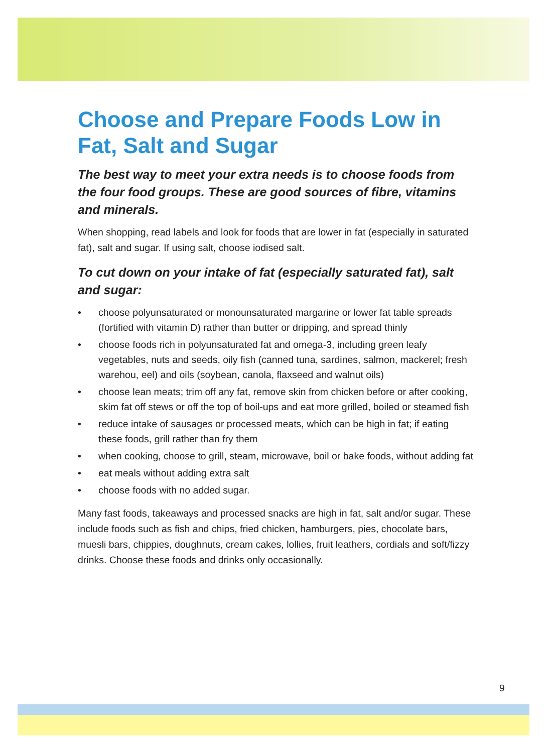Choose and Prepare Foods Low in Fat, Salt and Sugar
The best way to meet your extra needs is to choose foods from the four food groups. These are good sources of fibre, vitamins and minerals.
When shopping, read labels and look for foods that are lower in fat (especially in saturated fat), salt and sugar. If using salt, choose iodised salt.
To cut down on your intake of fat (especially saturated fat), salt and sugar:
• choose polyunsaturated or monounsaturated margarine or lower fat table spreads (fortified with vitamin D) rather than butter or dripping, and spread thinly
• choose foods rich in polyunsaturated fat and omega-3, including green leafy vegetables, nuts and seeds, oily fish (canned tuna, sardines, salmon, mackerel; fresh warehou, eel) and oils (soybean, canola, flaxseed and walnut oils)
• choose lean meats; trim off any fat, remove skin from chicken before or after cooking, skim fat off stews or off the top of boil-ups and eat more grilled, boiled or steamed fish
• reduce intake of sausages or processed meats, which can be high in fat; if eating these foods, grill rather than fry them
• when cooking, choose to grill, steam, microwave, boil or bake foods, without adding fat
• eat meals without adding extra salt
• choose foods with no added sugar.
Many fast foods, takeaways and processed snacks are high in fat, salt and/or sugar. These include foods such as fish and chips, fried chicken, hamburgers, pies, chocolate bars, muesli bars, chippies, doughnuts, cream cakes, lollies, fruit leathers, cordials and soft/fizzy drinks. Choose these foods and drinks only occasionally.
9